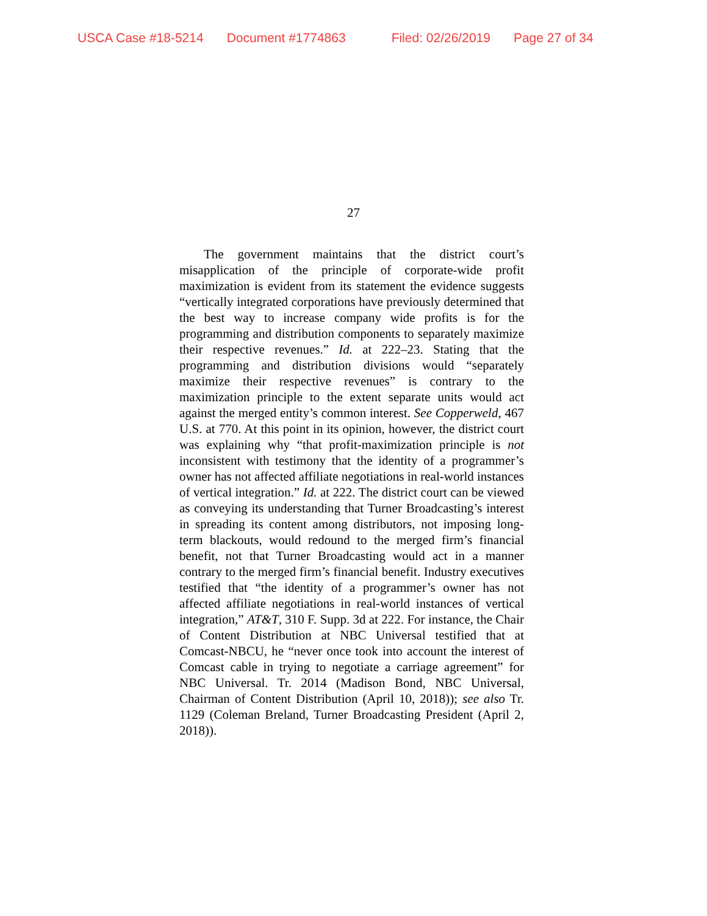USCA Case #18-5214 Document #1774863 Filed: 02/26/2019 Page 27 of 34
27
The government maintains that the district court’s misapplication of the principle of corporate-wide profit maximization is evident from its statement the evidence suggests “vertically integrated corporations have previously determined that the best way to increase company wide profits is for the programming and distribution components to separately maximize their respective revenues.” Id. at 222–23. Stating that the programming and distribution divisions would “separately maximize their respective revenues” is contrary to the maximization principle to the extent separate units would act against the merged entity’s common interest. See Copperweld, 467 U.S. at 770. At this point in its opinion, however, the district court was explaining why “that profit-maximization principle is not inconsistent with testimony that the identity of a programmer’s owner has not affected affiliate negotiations in real-world instances of vertical integration.” Id. at 222. The district court can be viewed as conveying its understanding that Turner Broadcasting’s interest in spreading its content among distributors, not imposing long-term blackouts, would redound to the merged firm’s financial benefit, not that Turner Broadcasting would act in a manner contrary to the merged firm’s financial benefit. Industry executives testified that “the identity of a programmer’s owner has not affected affiliate negotiations in real-world instances of vertical integration,” AT&T, 310 F. Supp. 3d at 222. For instance, the Chair of Content Distribution at NBC Universal testified that at Comcast-NBCU, he “never once took into account the interest of Comcast cable in trying to negotiate a carriage agreement” for NBC Universal. Tr. 2014 (Madison Bond, NBC Universal, Chairman of Content Distribution (April 10, 2018)); see also Tr. 1129 (Coleman Breland, Turner Broadcasting President (April 2, 2018)).